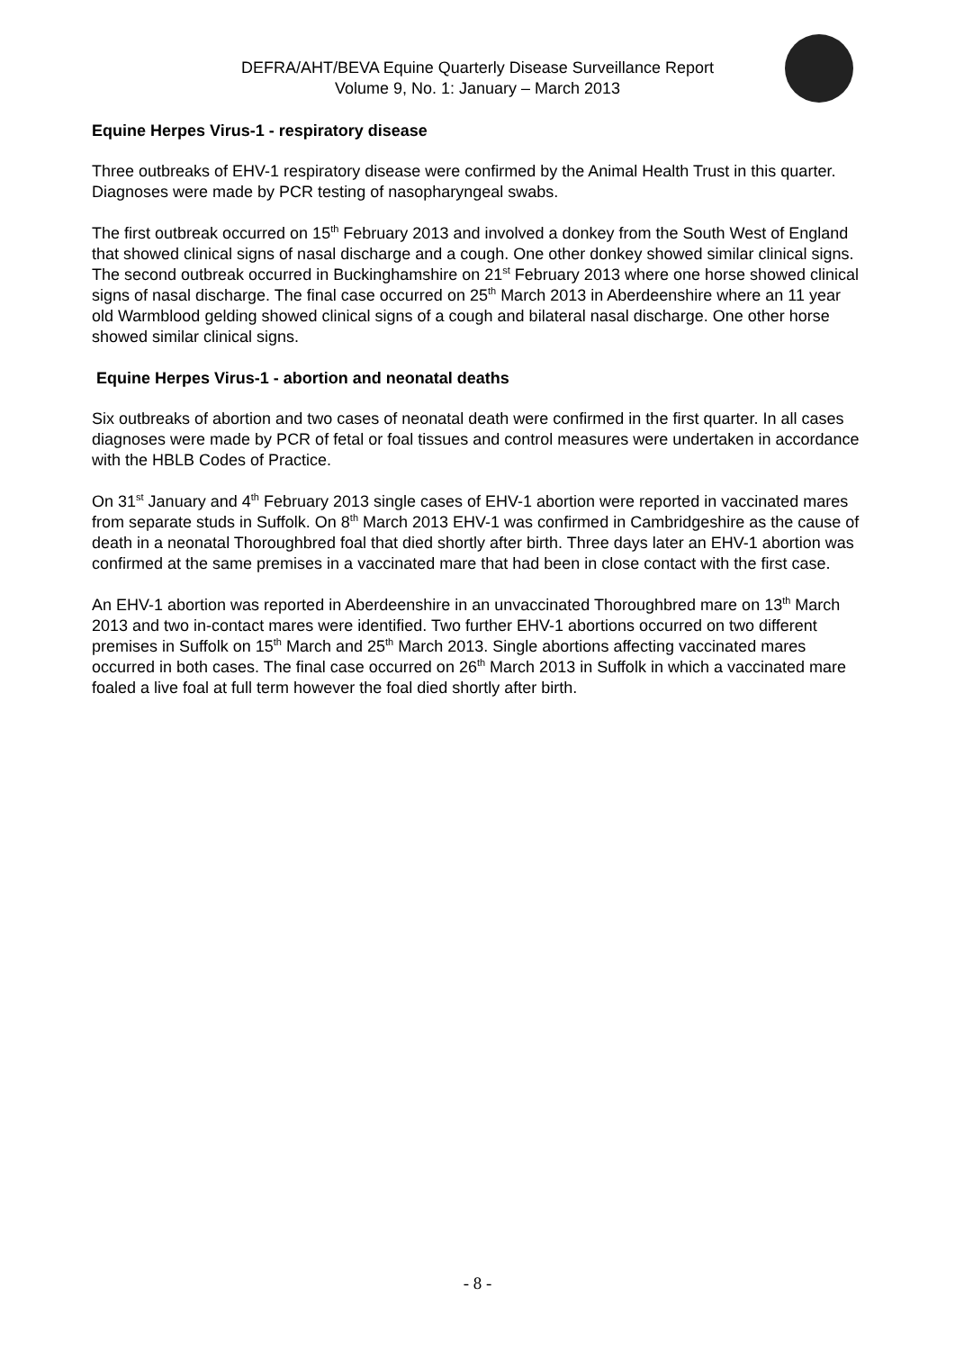DEFRA/AHT/BEVA Equine Quarterly Disease Surveillance Report
Volume 9, No. 1: January – March 2013
Equine Herpes Virus-1 - respiratory disease
Three outbreaks of EHV-1 respiratory disease were confirmed by the Animal Health Trust in this quarter. Diagnoses were made by PCR testing of nasopharyngeal swabs.
The first outbreak occurred on 15<sup>th</sup> February 2013 and involved a donkey from the South West of England that showed clinical signs of nasal discharge and a cough. One other donkey showed similar clinical signs. The second outbreak occurred in Buckinghamshire on 21<sup>st</sup> February 2013 where one horse showed clinical signs of nasal discharge. The final case occurred on 25<sup>th</sup> March 2013 in Aberdeenshire where an 11 year old Warmblood gelding showed clinical signs of a cough and bilateral nasal discharge. One other horse showed similar clinical signs.
Equine Herpes Virus-1 - abortion and neonatal deaths
Six outbreaks of abortion and two cases of neonatal death were confirmed in the first quarter. In all cases diagnoses were made by PCR of fetal or foal tissues and control measures were undertaken in accordance with the HBLB Codes of Practice.
On 31<sup>st</sup> January and 4<sup>th</sup> February 2013 single cases of EHV-1 abortion were reported in vaccinated mares from separate studs in Suffolk. On 8<sup>th</sup> March 2013 EHV-1 was confirmed in Cambridgeshire as the cause of death in a neonatal Thoroughbred foal that died shortly after birth. Three days later an EHV-1 abortion was confirmed at the same premises in a vaccinated mare that had been in close contact with the first case.
An EHV-1 abortion was reported in Aberdeenshire in an unvaccinated Thoroughbred mare on 13<sup>th</sup> March 2013 and two in-contact mares were identified. Two further EHV-1 abortions occurred on two different premises in Suffolk on 15<sup>th</sup> March and 25<sup>th</sup> March 2013. Single abortions affecting vaccinated mares occurred in both cases. The final case occurred on 26<sup>th</sup> March 2013 in Suffolk in which a vaccinated mare foaled a live foal at full term however the foal died shortly after birth.
- 8 -